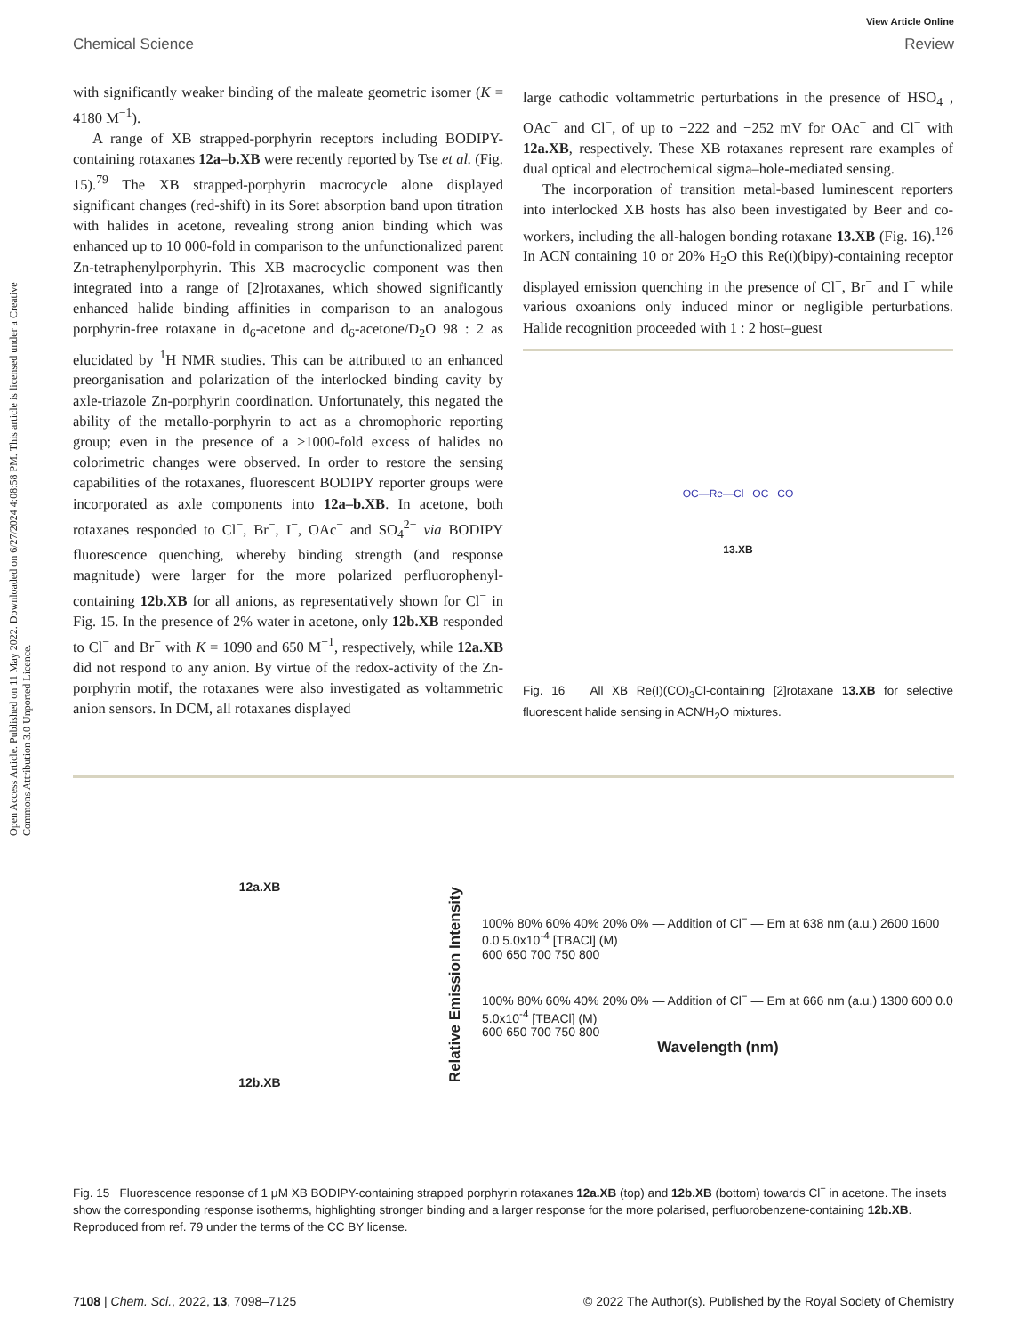Open Access Article. Published on 11 May 2022. Downloaded on 6/27/2024 4:08:58 PM. This article is licensed under a Creative Commons Attribution 3.0 Unported Licence.
View Article Online
Chemical Science Review
with significantly weaker binding of the maleate geometric isomer (K = 4180 M<sup>−1</sup>).
A range of XB strapped-porphyrin receptors including BODIPY-containing rotaxanes 12a–b.XB were recently reported by Tse et al. (Fig. 15).<sup>79</sup> The XB strapped-porphyrin macrocycle alone displayed significant changes (red-shift) in its Soret absorption band upon titration with halides in acetone, revealing strong anion binding which was enhanced up to 10 000-fold in comparison to the unfunctionalized parent Zn-tetraphenylporphyrin. This XB macrocyclic component was then integrated into a range of [2]rotaxanes, which showed significantly enhanced halide binding affinities in comparison to an analogous porphyrin-free rotaxane in d<sub>6</sub>-acetone and d<sub>6</sub>-acetone/D<sub>2</sub>O 98 : 2 as elucidated by <sup>1</sup>H NMR studies. This can be attributed to an enhanced preorganisation and polarization of the interlocked binding cavity by axle-triazole Zn-porphyrin coordination. Unfortunately, this negated the ability of the metallo-porphyrin to act as a chromophoric reporting group; even in the presence of a >1000-fold excess of halides no colorimetric changes were observed. In order to restore the sensing capabilities of the rotaxanes, fluorescent BODIPY reporter groups were incorporated as axle components into 12a–b.XB. In acetone, both rotaxanes responded to Cl<sup>−</sup>, Br<sup>−</sup>, I<sup>−</sup>, OAc<sup>−</sup> and SO<sub>4</sub><sup>2−</sup> via BODIPY fluorescence quenching, whereby binding strength (and response magnitude) were larger for the more polarized perfluorophenyl-containing 12b.XB for all anions, as representatively shown for Cl<sup>−</sup> in Fig. 15. In the presence of 2% water in acetone, only 12b.XB responded to Cl<sup>−</sup> and Br<sup>−</sup> with K = 1090 and 650 M<sup>−1</sup>, respectively, while 12a.XB did not respond to any anion. By virtue of the redox-activity of the Zn-porphyrin motif, the rotaxanes were also investigated as voltammetric anion sensors. In DCM, all rotaxanes displayed
large cathodic voltammetric perturbations in the presence of HSO<sub>4</sub><sup>−</sup>, OAc<sup>−</sup> and Cl<sup>−</sup>, of up to −222 and −252 mV for OAc<sup>−</sup> and Cl<sup>−</sup> with 12a.XB, respectively. These XB rotaxanes represent rare examples of dual optical and electrochemical sigma–hole-mediated sensing.
The incorporation of transition metal-based luminescent reporters into interlocked XB hosts has also been investigated by Beer and co-workers, including the all-halogen bonding rotaxane 13.XB (Fig. 16).<sup>126</sup> In ACN containing 10 or 20% H<sub>2</sub>O this Re(I)(bipy)-containing receptor displayed emission quenching in the presence of Cl<sup>−</sup>, Br<sup>−</sup> and I<sup>−</sup> while various oxoanions only induced minor or negligible perturbations. Halide recognition proceeded with 1 : 2 host–guest
OC—Re—Cl OC CO
13.XB
Fig. 16 All XB Re(I)(CO)<sub>3</sub>Cl-containing [2]rotaxane 13.XB for selective fluorescent halide sensing in ACN/H<sub>2</sub>O mixtures.
12a.XB
12b.XB
Relative Emission Intensity
100% 80% 60% 40% 20% 0% — Addition of Cl<sup>−</sup> — Em at 638 nm (a.u.) 2600 1600 0.0 5.0x10<sup>-4</sup> [TBACl] (M)
600 650 700 750 800
100% 80% 60% 40% 20% 0% — Addition of Cl<sup>−</sup> — Em at 666 nm (a.u.) 1300 600 0.0 5.0x10<sup>-4</sup> [TBACl] (M)
600 650 700 750 800
Wavelength (nm)
Fig. 15 Fluorescence response of 1 μM XB BODIPY-containing strapped porphyrin rotaxanes 12a.XB (top) and 12b.XB (bottom) towards Cl<sup>−</sup> in acetone. The insets show the corresponding response isotherms, highlighting stronger binding and a larger response for the more polarised, perfluorobenzene-containing 12b.XB. Reproduced from ref. 79 under the terms of the CC BY license.
7108 | Chem. Sci., 2022, 13, 7098–7125 © 2022 The Author(s). Published by the Royal Society of Chemistry